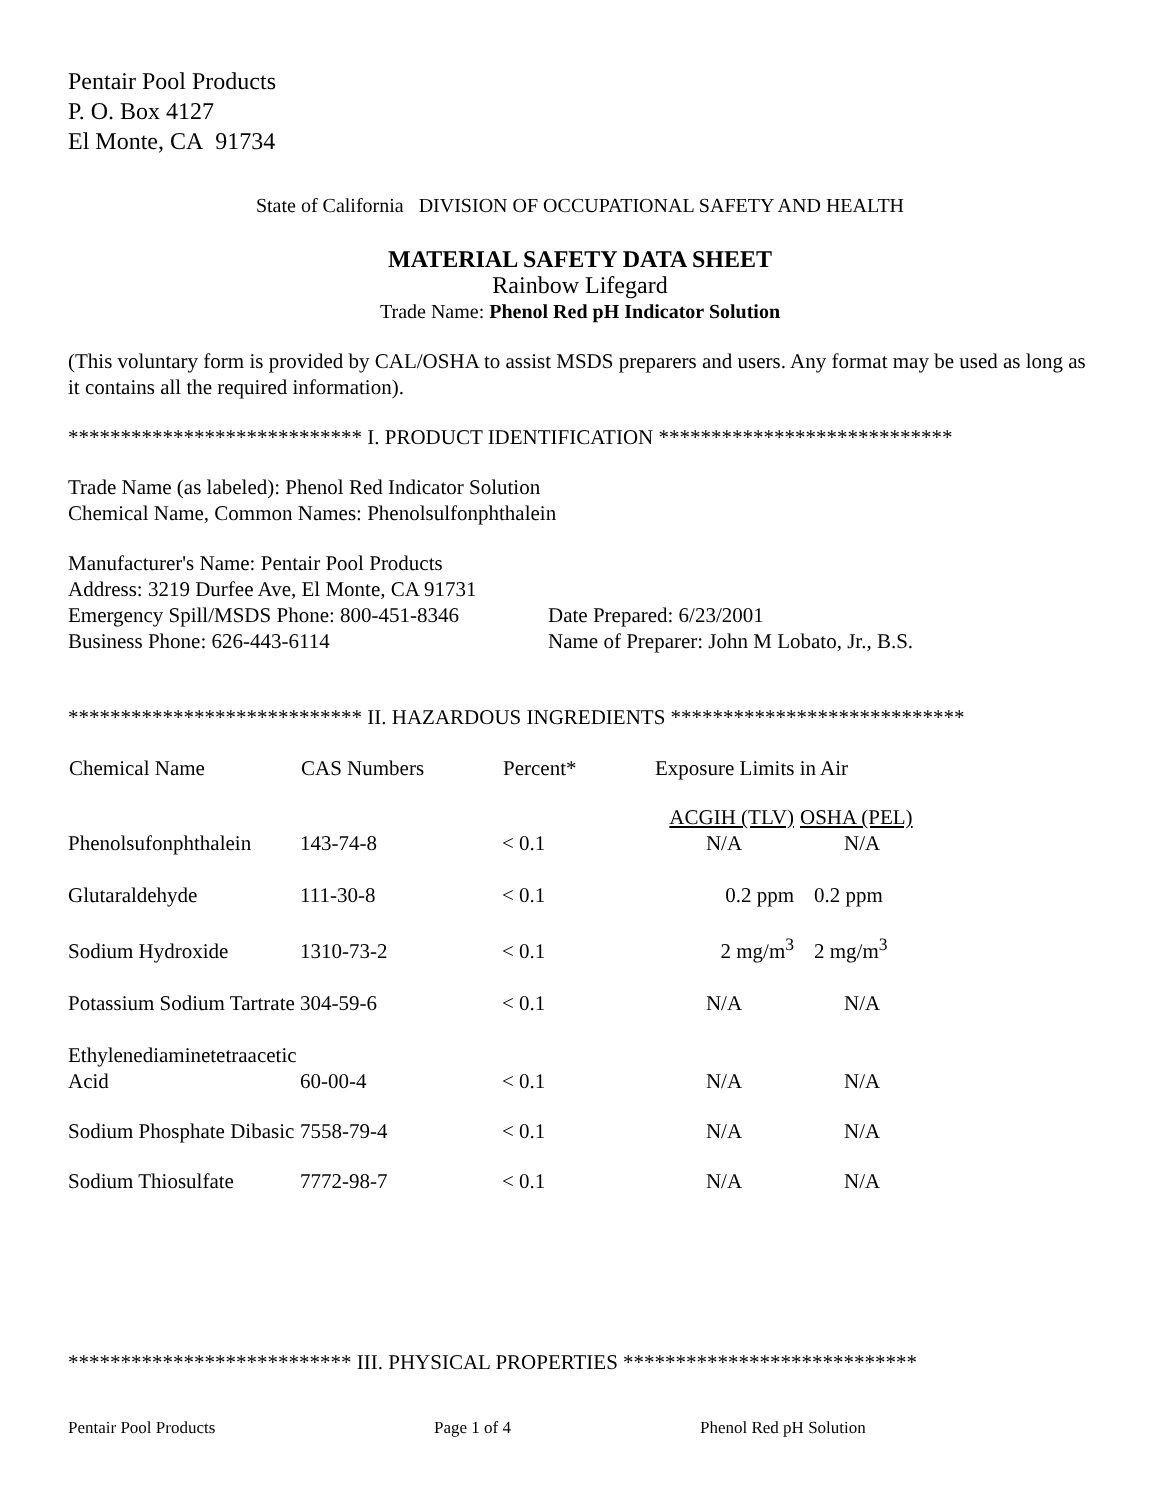Pentair Pool Products
P. O. Box 4127
El Monte, CA 91734
State of California DIVISION OF OCCUPATIONAL SAFETY AND HEALTH
MATERIAL SAFETY DATA SHEET
Rainbow Lifegard
Trade Name: Phenol Red pH Indicator Solution
(This voluntary form is provided by CAL/OSHA to assist MSDS preparers and users. Any format may be used as long as it contains all the required information).
**************************** I. PRODUCT IDENTIFICATION ****************************
Trade Name (as labeled): Phenol Red Indicator Solution
Chemical Name, Common Names: Phenolsulfonphthalein
Manufacturer's Name: Pentair Pool Products
Address: 3219 Durfee Ave, El Monte, CA 91731
| Emergency Spill/MSDS Phone: 800-451-8346 | Date Prepared: 6/23/2001 |
| Business Phone: 626-443-6114 | Name of Preparer: John M Lobato, Jr., B.S. |
**************************** II. HAZARDOUS INGREDIENTS ****************************
| Chemical Name | CAS Numbers | Percent* | Exposure Limits in Air | |
| --- | --- | --- | --- | --- |
| | | | ACGIH (TLV) | OSHA (PEL) |
| Phenolsufonphthalein | 143-74-8 | < 0.1 | N/A | N/A |
| Glutaraldehyde | 111-30-8 | < 0.1 | 0.2 ppm | 0.2 ppm |
| Sodium Hydroxide | 1310-73-2 | < 0.1 | 2 mg/m<sup>3</sup> | 2 mg/m<sup>3</sup> |
| Potassium Sodium Tartrate | 304-59-6 | < 0.1 | N/A | N/A |
| Ethylenediaminetetraacetic Acid | 60-00-4 | < 0.1 | N/A | N/A |
| Sodium Phosphate Dibasic | 7558-79-4 | < 0.1 | N/A | N/A |
| Sodium Thiosulfate | 7772-98-7 | < 0.1 | N/A | N/A |
*************************** III. PHYSICAL PROPERTIES ****************************
Pentair Pool Products Page 1 of 4 Phenol Red pH Solution